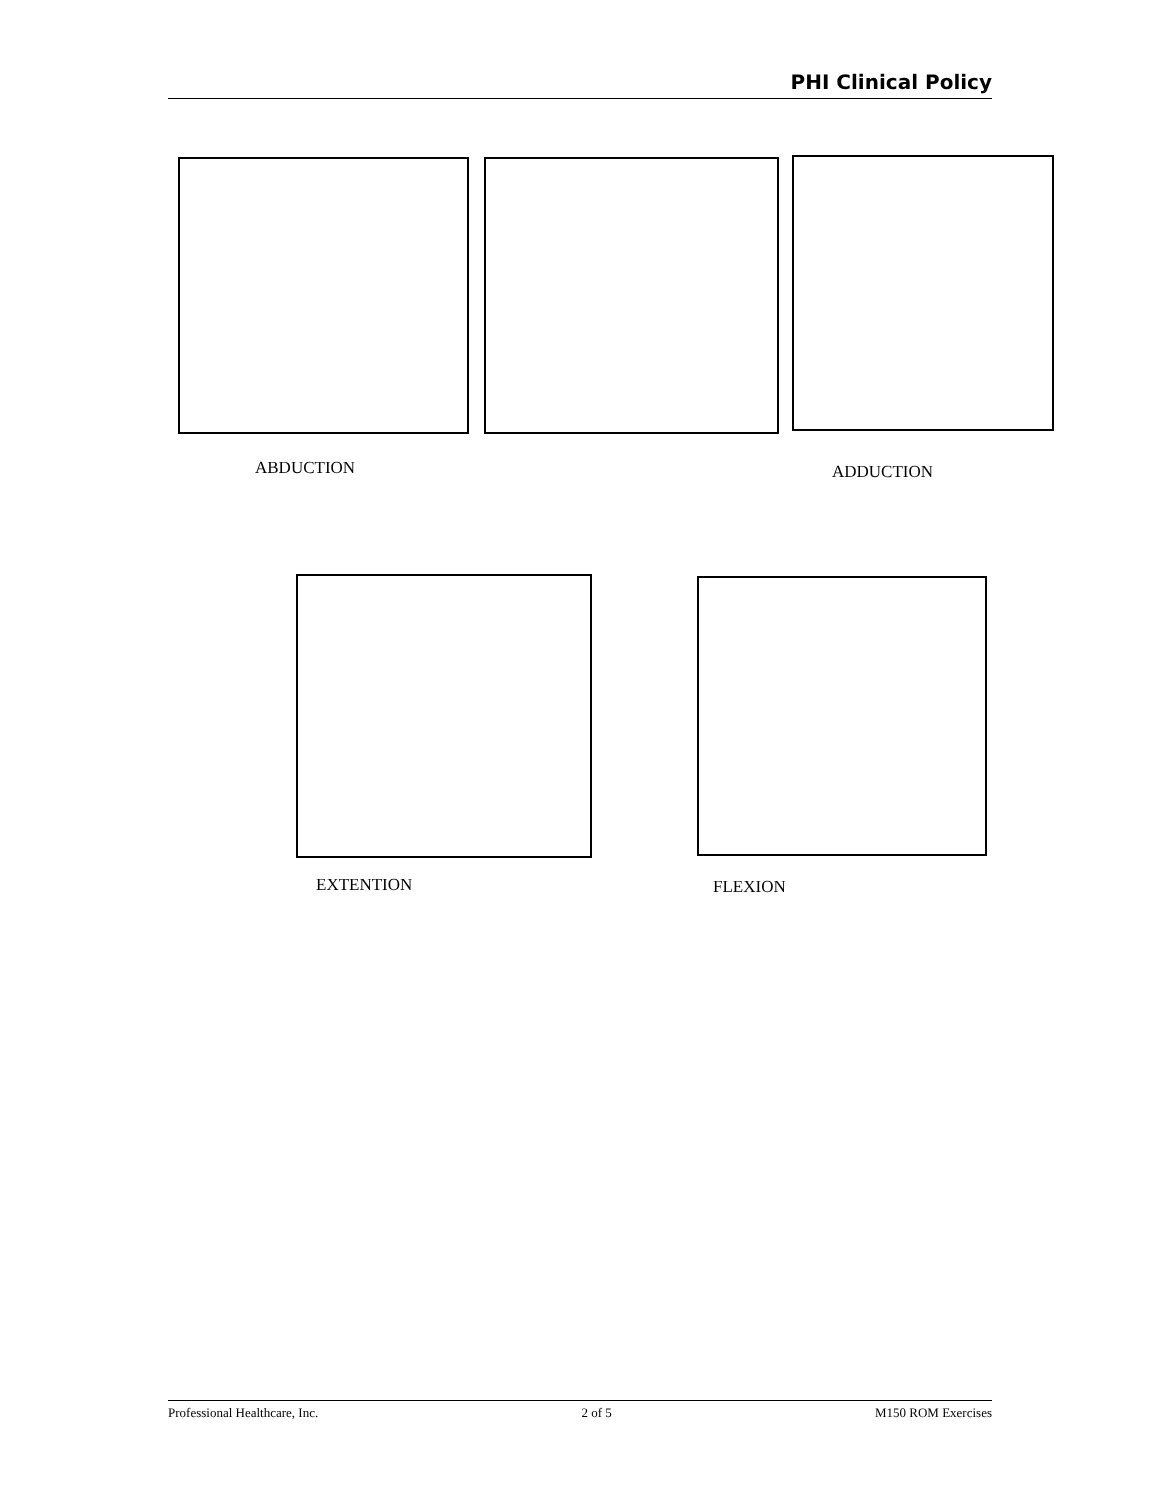PHI Clinical Policy
ABDUCTION ADDUCTION
EXTENTION FLEXION
Professional Healthcare, Inc. 2 of 5 M150 ROM Exercises